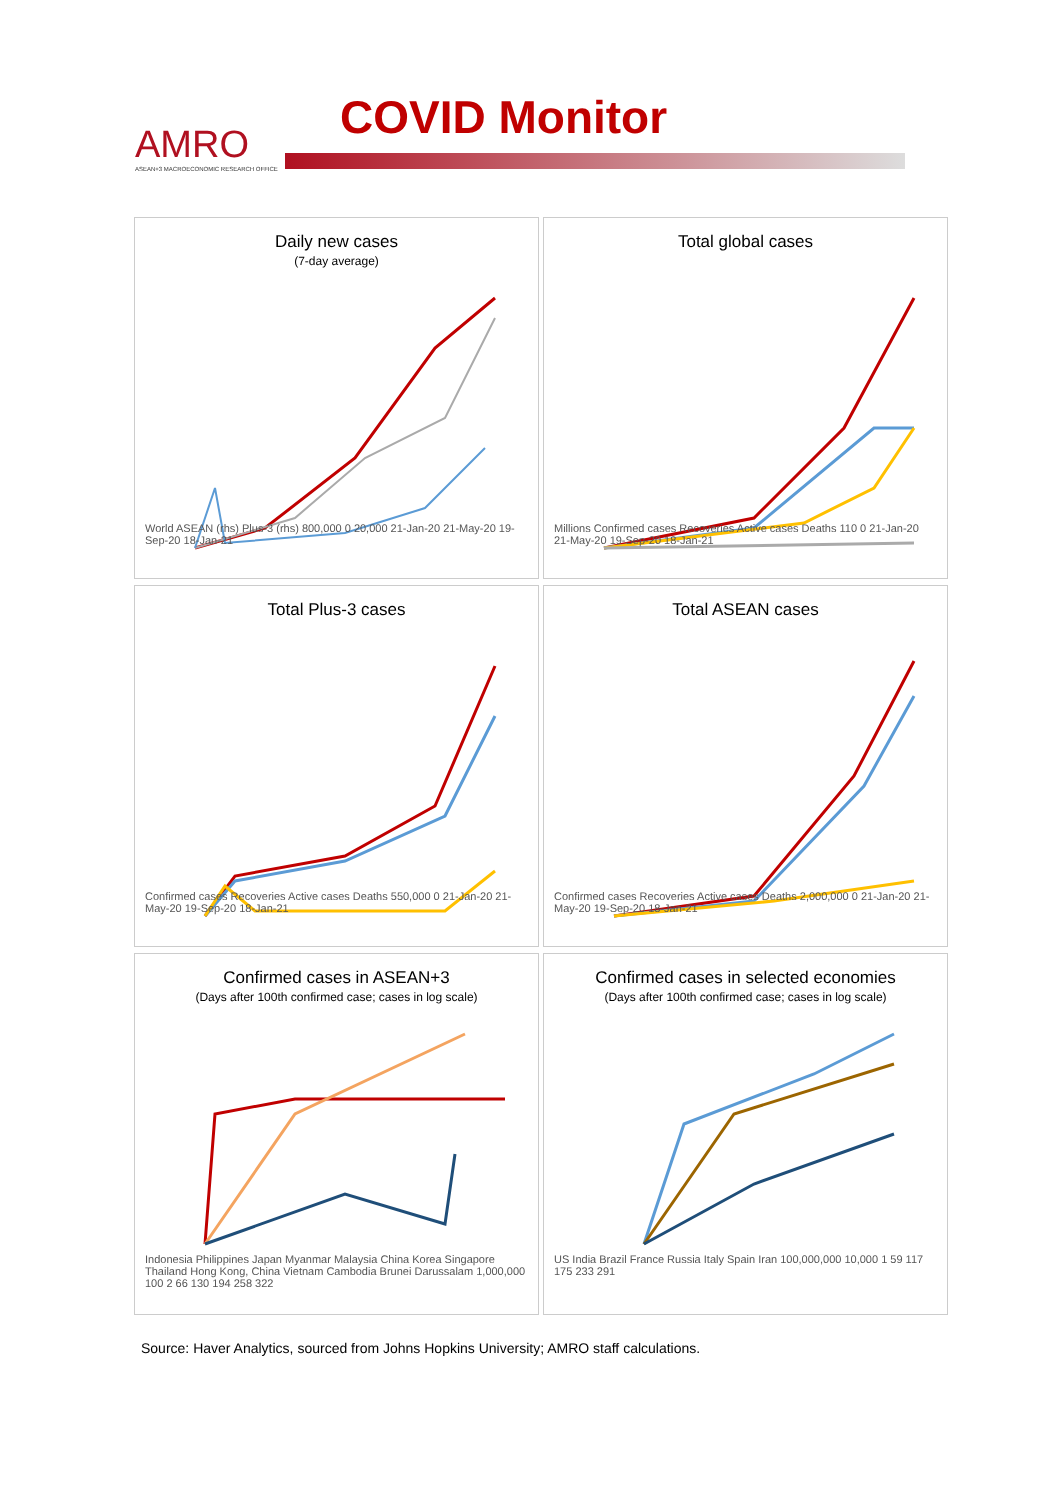AMRO
ASEAN+3 MACROECONOMIC RESEARCH OFFICE
COVID Monitor
Daily new cases
(7-day average)
World ASEAN (rhs) Plus-3 (rhs) 800,000 0 20,000 21-Jan-20 21-May-20 19-Sep-20 18-Jan-21
Total global cases
Millions Confirmed cases Recoveries Active cases Deaths 110 0 21-Jan-20 21-May-20 19-Sep-20 18-Jan-21
Total Plus-3 cases
Confirmed cases Recoveries Active cases Deaths 550,000 0 21-Jan-20 21-May-20 19-Sep-20 18-Jan-21
Total ASEAN cases
Confirmed cases Recoveries Active cases Deaths 2,000,000 0 21-Jan-20 21-May-20 19-Sep-20 18-Jan-21
Confirmed cases in ASEAN+3
(Days after 100th confirmed case; cases in log scale)
Indonesia Philippines Japan Myanmar Malaysia China Korea Singapore Thailand Hong Kong, China Vietnam Cambodia Brunei Darussalam 1,000,000 100 2 66 130 194 258 322
Confirmed cases in selected economies
(Days after 100th confirmed case; cases in log scale)
US India Brazil France Russia Italy Spain Iran 100,000,000 10,000 1 59 117 175 233 291
Source: Haver Analytics, sourced from Johns Hopkins University; AMRO staff calculations.